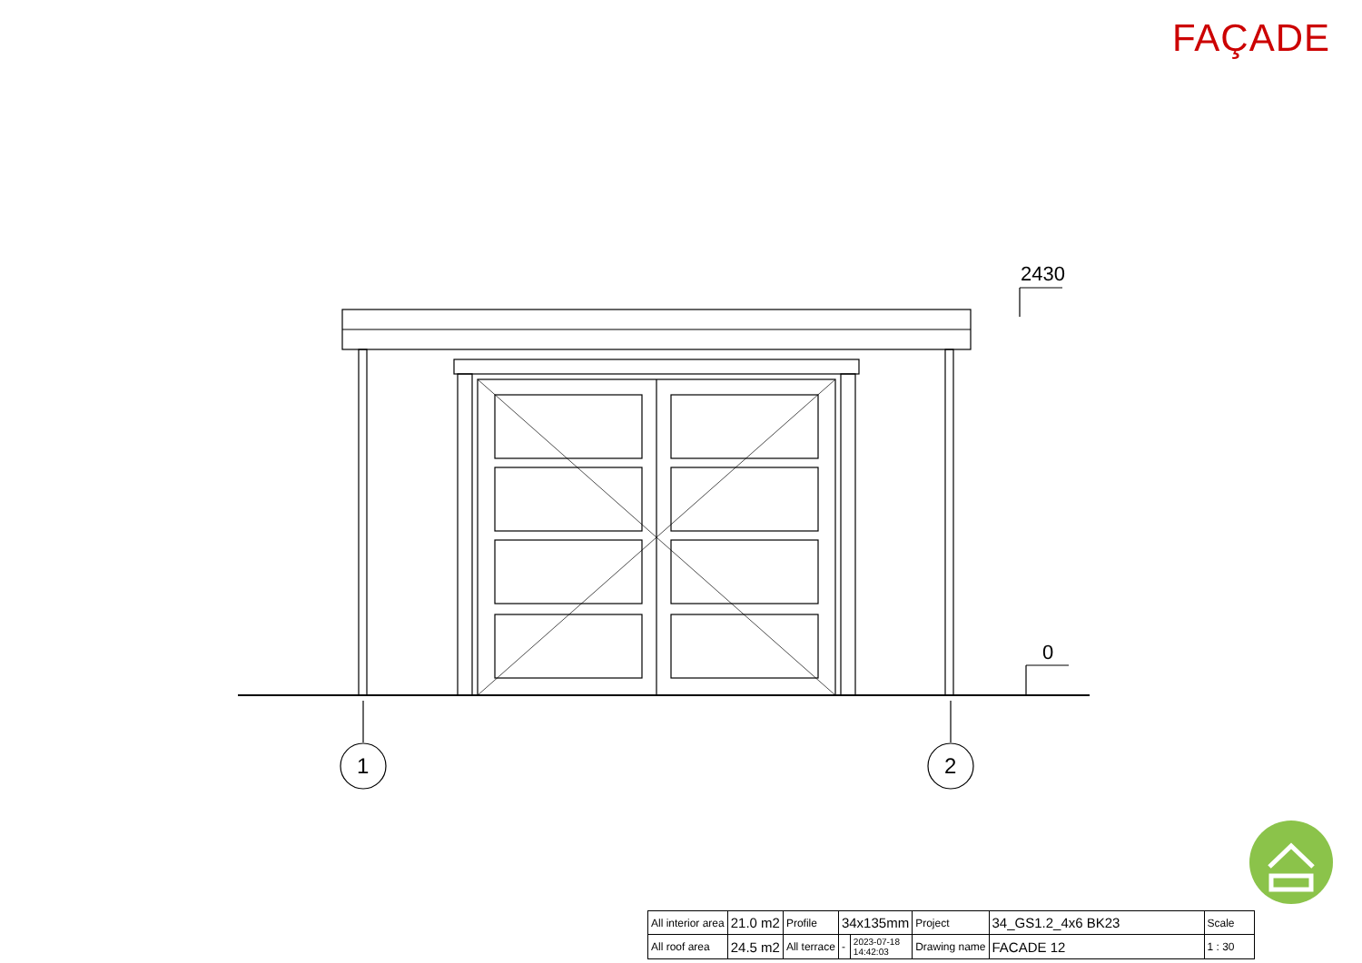FAÇADE
2430
0
1
2
| All interior area | 21.0 m2 | Profile | 34x135mm | | Project | 34_GS1.2_4x6 BK23 | Scale |
| All roof area | 24.5 m2 | All terrace | - | 2023-07-18 14:42:03 | Drawing name | FACADE 12 | 1 : 30 |